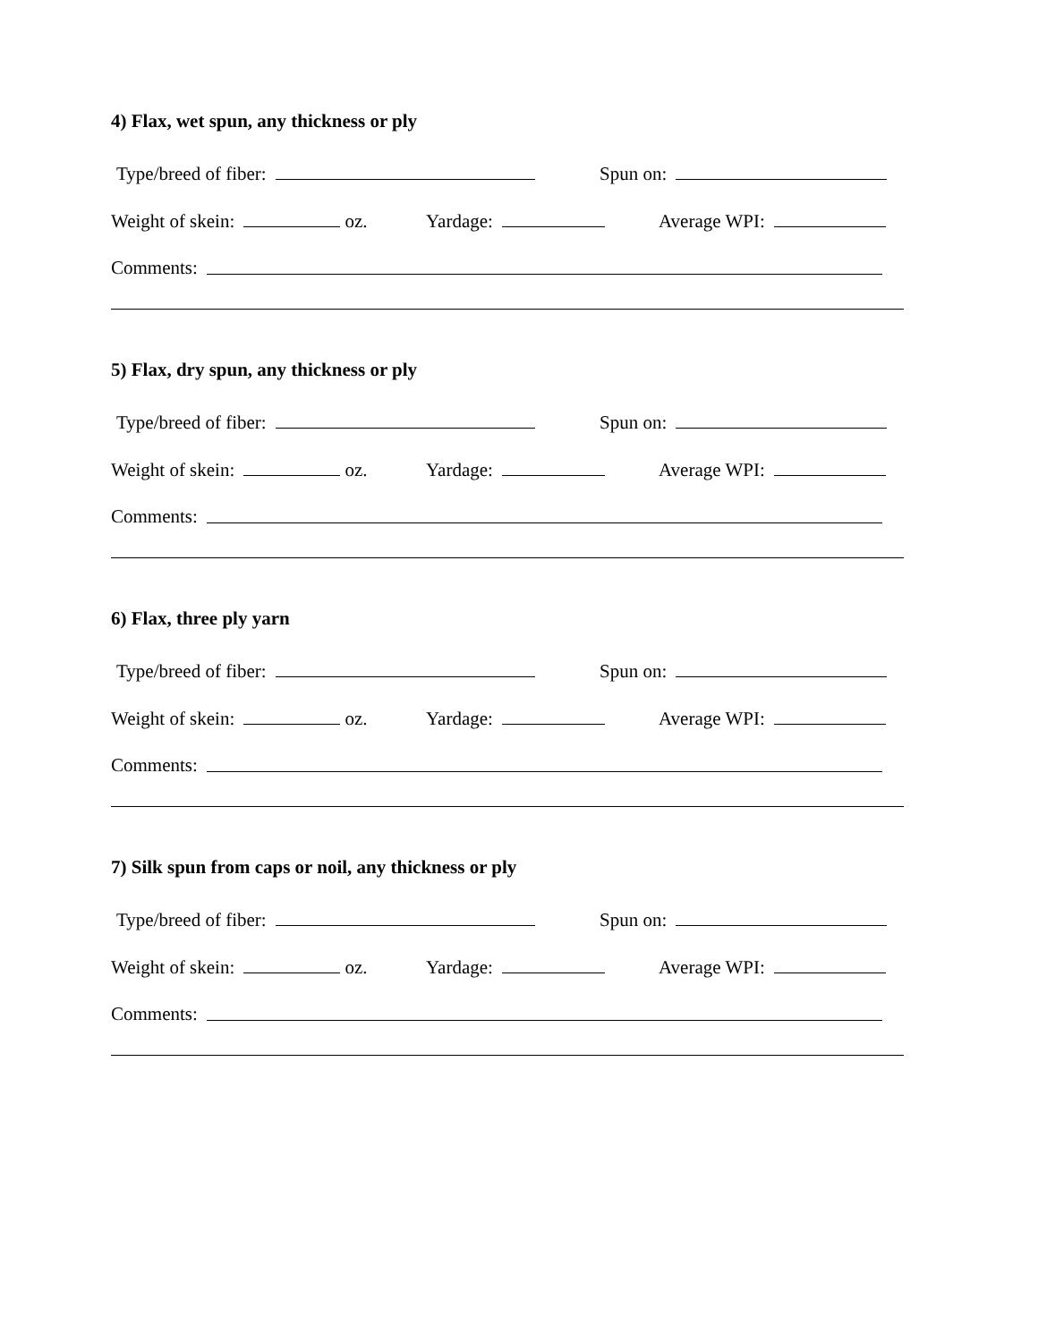4) Flax, wet spun, any thickness or ply
Type/breed of fiber: Spun on:
Weight of skein: oz. Yardage: Average WPI:
Comments:
5) Flax, dry spun, any thickness or ply
Type/breed of fiber: Spun on:
Weight of skein: oz. Yardage: Average WPI:
Comments:
6) Flax, three ply yarn
Type/breed of fiber: Spun on:
Weight of skein: oz. Yardage: Average WPI:
Comments:
7) Silk spun from caps or noil, any thickness or ply
Type/breed of fiber: Spun on:
Weight of skein: oz. Yardage: Average WPI:
Comments: